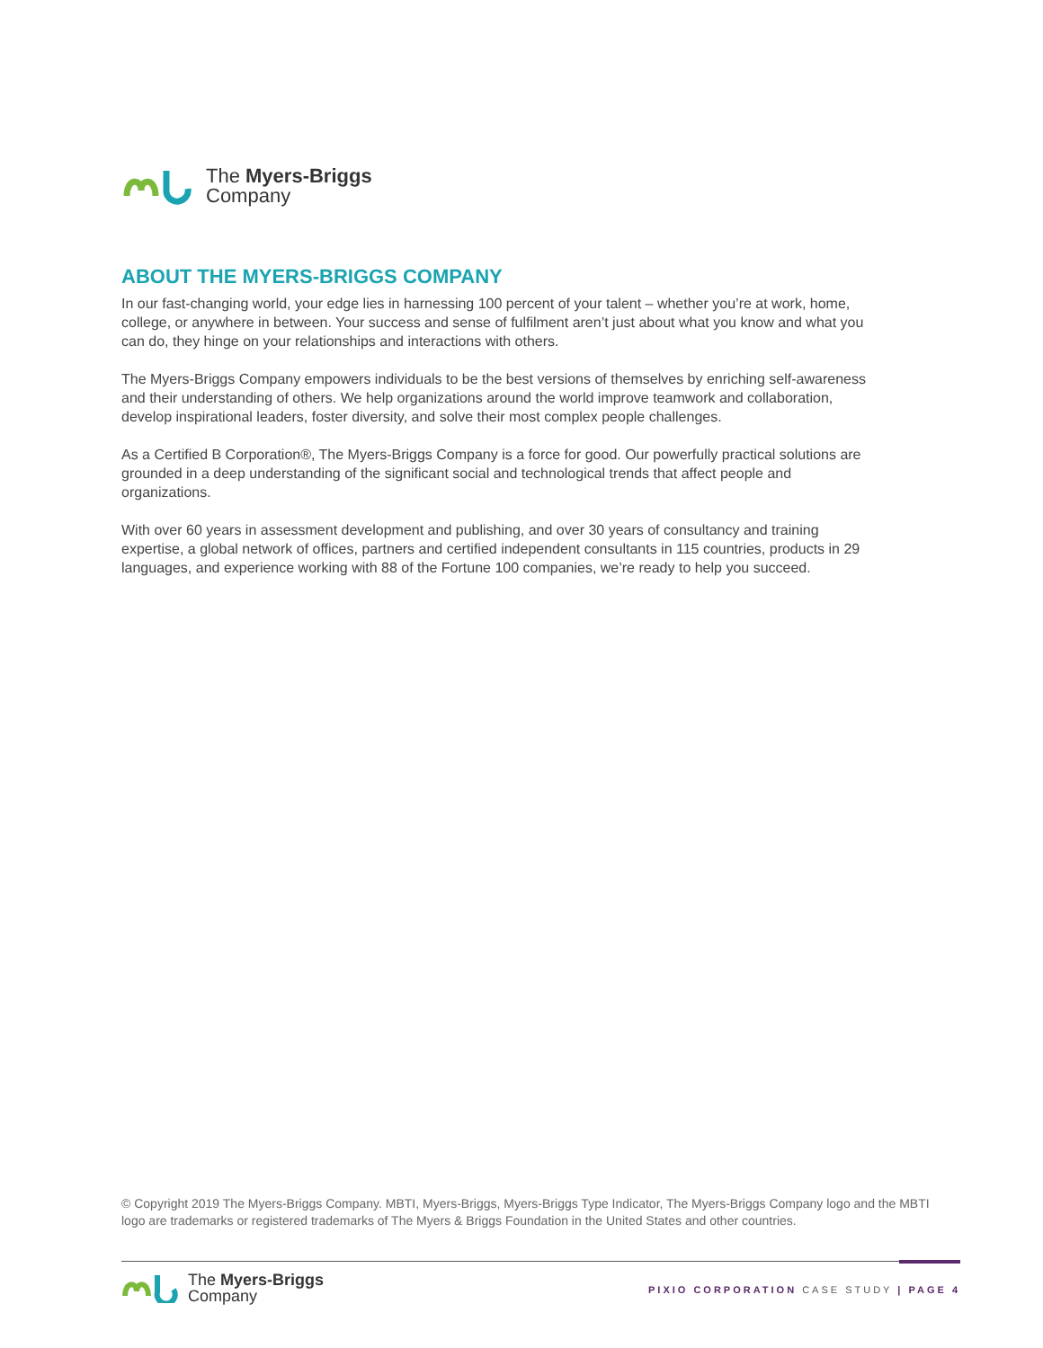The Myers-Briggs
Company
ABOUT THE MYERS-BRIGGS COMPANY
In our fast-changing world, your edge lies in harnessing 100 percent of your talent – whether you’re at work, home, college, or anywhere in between. Your success and sense of fulfilment aren’t just about what you know and what you can do, they hinge on your relationships and interactions with others.
The Myers-Briggs Company empowers individuals to be the best versions of themselves by enriching self-awareness and their understanding of others. We help organizations around the world improve teamwork and collaboration, develop inspirational leaders, foster diversity, and solve their most complex people challenges.
As a Certified B Corporation®, The Myers-Briggs Company is a force for good. Our powerfully practical solutions are grounded in a deep understanding of the significant social and technological trends that affect people and organizations.
With over 60 years in assessment development and publishing, and over 30 years of consultancy and training expertise, a global network of offices, partners and certified independent consultants in 115 countries, products in 29 languages, and experience working with 88 of the Fortune 100 companies, we’re ready to help you succeed.
© Copyright 2019 The Myers-Briggs Company. MBTI, Myers-Briggs, Myers-Briggs Type Indicator, The Myers-Briggs Company logo and the MBTI logo are trademarks or registered trademarks of The Myers & Briggs Foundation in the United States and other countries.
The Myers-Briggs
Company
PIXIO CORPORATION CASE STUDY | PAGE 4